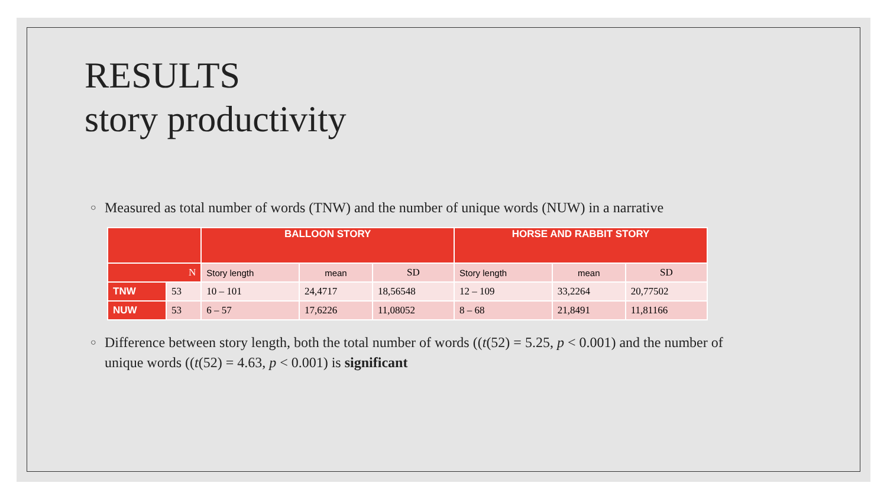RESULTS
story productivity
○ Measured as total number of words (TNW) and the number of unique words (NUW) in a narrative
| | | BALLOON STORY | | | HORSE AND RABBIT STORY | | |
| --- | --- | --- | --- | --- | --- | --- | --- |
| N | | Story length | mean | SD | Story length | mean | SD |
| TNW | 53 | 10 – 101 | 24,4717 | 18,56548 | 12 – 109 | 33,2264 | 20,77502 |
| NUW | 53 | 6 – 57 | 17,6226 | 11,08052 | 8 – 68 | 21,8491 | 11,81166 |
○ Difference between story length, both the total number of words ((t(52) = 5.25, p < 0.001) and the number of unique words ((t(52) = 4.63, p < 0.001) is significant